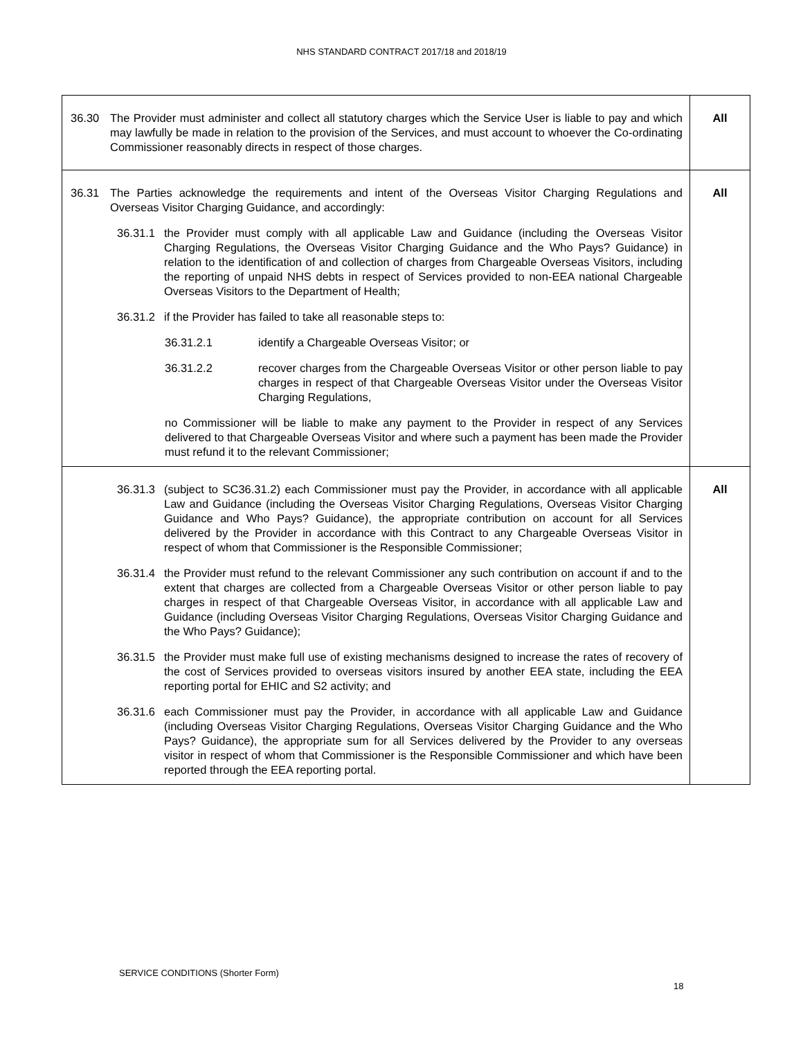NHS STANDARD CONTRACT 2017/18 and 2018/19
| 36.30 The Provider must administer and collect all statutory charges which the Service User is liable to pay and which may lawfully be made in relation to the provision of the Services, and must account to whoever the Co-ordinating Commissioner reasonably directs in respect of those charges. | All |
| 36.31 The Parties acknowledge the requirements and intent of the Overseas Visitor Charging Regulations and Overseas Visitor Charging Guidance, and accordingly: 36.31.1 the Provider must comply with all applicable Law and Guidance (including the Overseas Visitor Charging Regulations, the Overseas Visitor Charging Guidance and the Who Pays? Guidance) in relation to the identification of and collection of charges from Chargeable Overseas Visitors, including the reporting of unpaid NHS debts in respect of Services provided to non-EEA national Chargeable Overseas Visitors to the Department of Health; 36.31.2 if the Provider has failed to take all reasonable steps to: 36.31.2.1 identify a Chargeable Overseas Visitor; or 36.31.2.2 recover charges from the Chargeable Overseas Visitor or other person liable to pay charges in respect of that Chargeable Overseas Visitor under the Overseas Visitor Charging Regulations, no Commissioner will be liable to make any payment to the Provider in respect of any Services delivered to that Chargeable Overseas Visitor and where such a payment has been made the Provider must refund it to the relevant Commissioner; | All |
| 36.31.3 (subject to SC36.31.2) each Commissioner must pay the Provider, in accordance with all applicable Law and Guidance (including the Overseas Visitor Charging Regulations, Overseas Visitor Charging Guidance and Who Pays? Guidance), the appropriate contribution on account for all Services delivered by the Provider in accordance with this Contract to any Chargeable Overseas Visitor in respect of whom that Commissioner is the Responsible Commissioner; 36.31.4 the Provider must refund to the relevant Commissioner any such contribution on account if and to the extent that charges are collected from a Chargeable Overseas Visitor or other person liable to pay charges in respect of that Chargeable Overseas Visitor, in accordance with all applicable Law and Guidance (including Overseas Visitor Charging Regulations, Overseas Visitor Charging Guidance and the Who Pays? Guidance); 36.31.5 the Provider must make full use of existing mechanisms designed to increase the rates of recovery of the cost of Services provided to overseas visitors insured by another EEA state, including the EEA reporting portal for EHIC and S2 activity; and 36.31.6 each Commissioner must pay the Provider, in accordance with all applicable Law and Guidance (including Overseas Visitor Charging Regulations, Overseas Visitor Charging Guidance and the Who Pays? Guidance), the appropriate sum for all Services delivered by the Provider to any overseas visitor in respect of whom that Commissioner is the Responsible Commissioner and which have been reported through the EEA reporting portal. | All |
SERVICE CONDITIONS (Shorter Form)
18